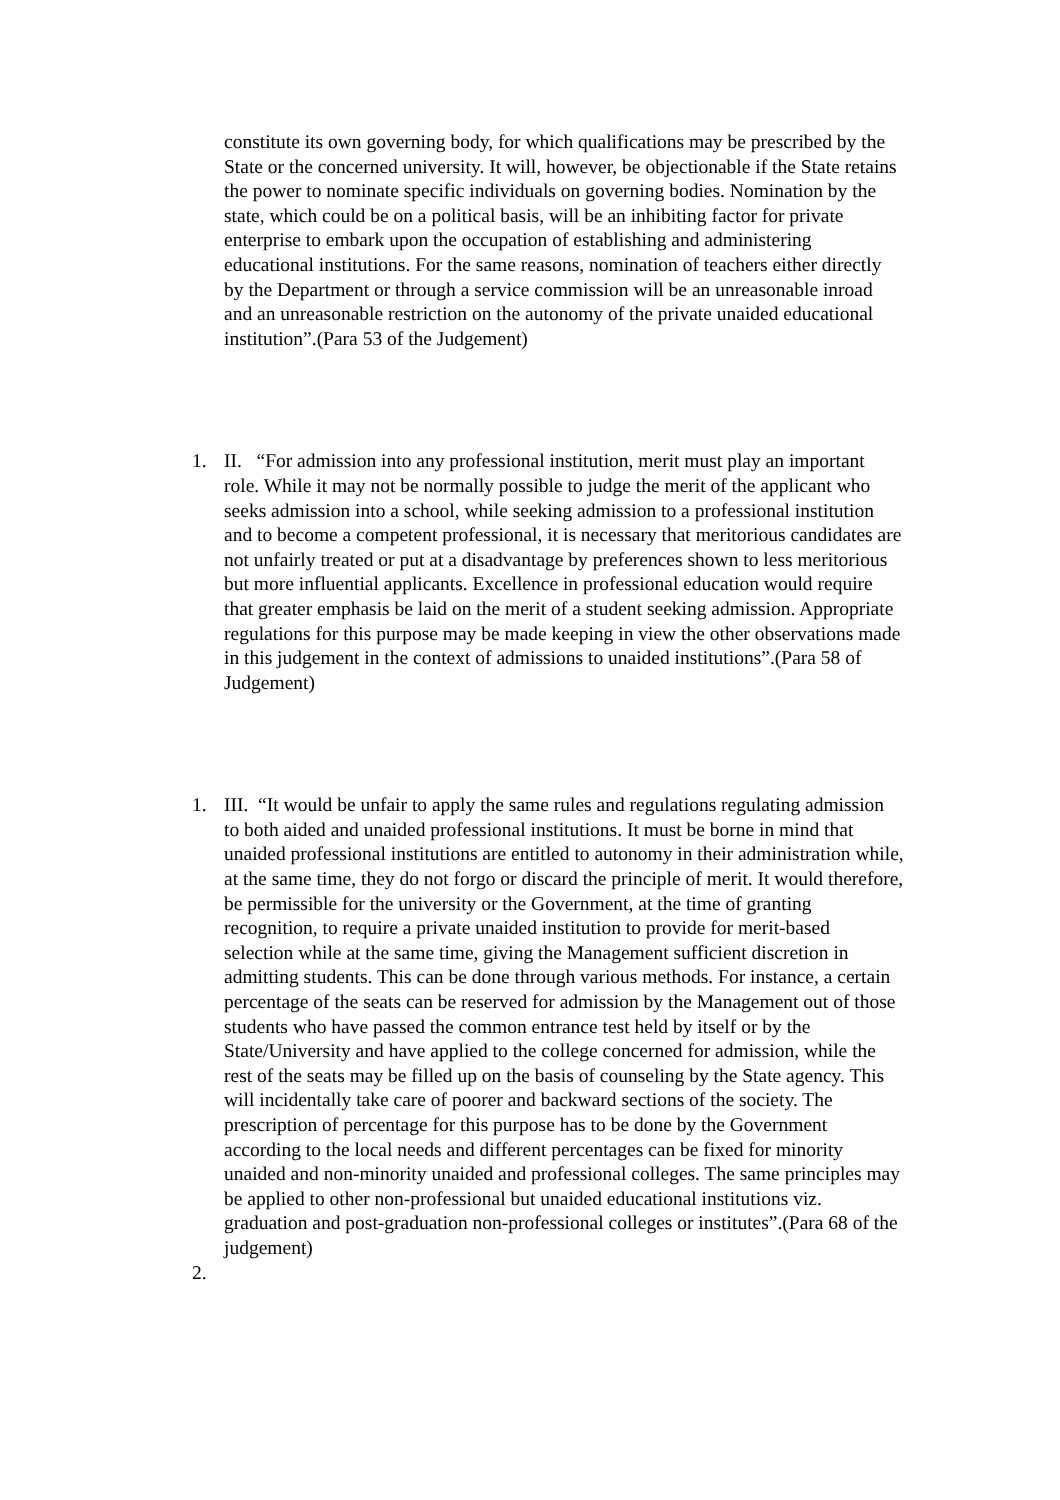constitute its own governing body, for which qualifications may be prescribed by the State or the concerned university. It will, however, be objectionable if the State retains the power to nominate specific individuals on governing bodies. Nomination by the state, which could be on a political basis, will be an inhibiting factor for private enterprise to embark upon the occupation of establishing and administering educational institutions. For the same reasons, nomination of teachers either directly by the Department or through a service commission will be an unreasonable inroad and an unreasonable restriction on the autonomy of the private unaided educational institution”.(Para 53 of the Judgement)
1. II. “For admission into any professional institution, merit must play an important role. While it may not be normally possible to judge the merit of the applicant who seeks admission into a school, while seeking admission to a professional institution and to become a competent professional, it is necessary that meritorious candidates are not unfairly treated or put at a disadvantage by preferences shown to less meritorious but more influential applicants. Excellence in professional education would require that greater emphasis be laid on the merit of a student seeking admission. Appropriate regulations for this purpose may be made keeping in view the other observations made in this judgement in the context of admissions to unaided institutions”.(Para 58 of Judgement)
1. III. “It would be unfair to apply the same rules and regulations regulating admission to both aided and unaided professional institutions. It must be borne in mind that unaided professional institutions are entitled to autonomy in their administration while, at the same time, they do not forgo or discard the principle of merit. It would therefore, be permissible for the university or the Government, at the time of granting recognition, to require a private unaided institution to provide for merit-based selection while at the same time, giving the Management sufficient discretion in admitting students. This can be done through various methods. For instance, a certain percentage of the seats can be reserved for admission by the Management out of those students who have passed the common entrance test held by itself or by the State/University and have applied to the college concerned for admission, while the rest of the seats may be filled up on the basis of counseling by the State agency. This will incidentally take care of poorer and backward sections of the society. The prescription of percentage for this purpose has to be done by the Government according to the local needs and different percentages can be fixed for minority unaided and non-minority unaided and professional colleges. The same principles may be applied to other non-professional but unaided educational institutions viz. graduation and post-graduation non-professional colleges or institutes”.(Para 68 of the judgement)
2.